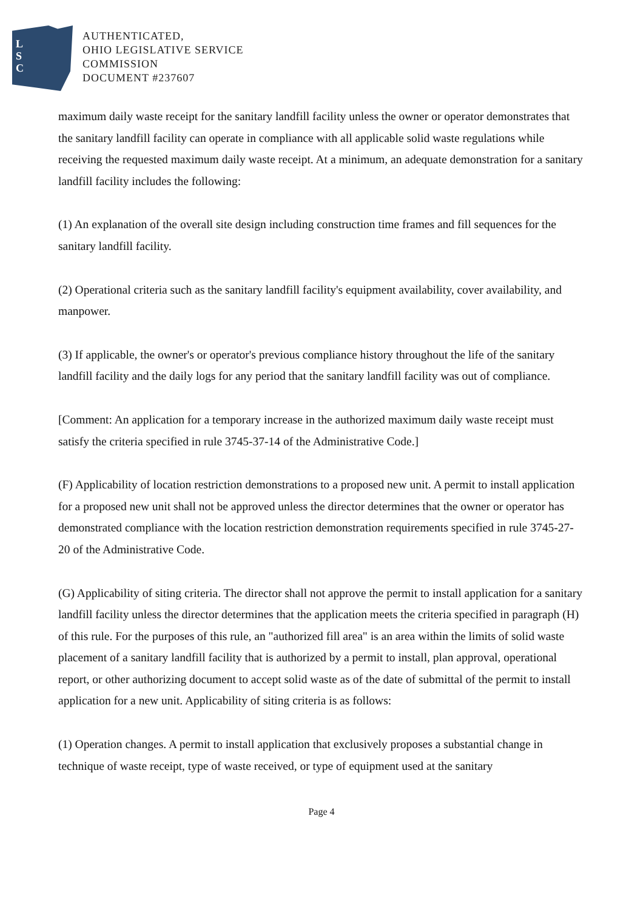L
S
C
AUTHENTICATED,
OHIO LEGISLATIVE SERVICE
COMMISSION
DOCUMENT #237607
maximum daily waste receipt for the sanitary landfill facility unless the owner or operator demonstrates that the sanitary landfill facility can operate in compliance with all applicable solid waste regulations while receiving the requested maximum daily waste receipt. At a minimum, an adequate demonstration for a sanitary landfill facility includes the following:
(1) An explanation of the overall site design including construction time frames and fill sequences for the sanitary landfill facility.
(2) Operational criteria such as the sanitary landfill facility's equipment availability, cover availability, and manpower.
(3) If applicable, the owner's or operator's previous compliance history throughout the life of the sanitary landfill facility and the daily logs for any period that the sanitary landfill facility was out of compliance.
[Comment: An application for a temporary increase in the authorized maximum daily waste receipt must satisfy the criteria specified in rule 3745-37-14 of the Administrative Code.]
(F) Applicability of location restriction demonstrations to a proposed new unit. A permit to install application for a proposed new unit shall not be approved unless the director determines that the owner or operator has demonstrated compliance with the location restriction demonstration requirements specified in rule 3745-27-20 of the Administrative Code.
(G) Applicability of siting criteria. The director shall not approve the permit to install application for a sanitary landfill facility unless the director determines that the application meets the criteria specified in paragraph (H) of this rule. For the purposes of this rule, an "authorized fill area" is an area within the limits of solid waste placement of a sanitary landfill facility that is authorized by a permit to install, plan approval, operational report, or other authorizing document to accept solid waste as of the date of submittal of the permit to install application for a new unit. Applicability of siting criteria is as follows:
(1) Operation changes. A permit to install application that exclusively proposes a substantial change in technique of waste receipt, type of waste received, or type of equipment used at the sanitary
Page 4